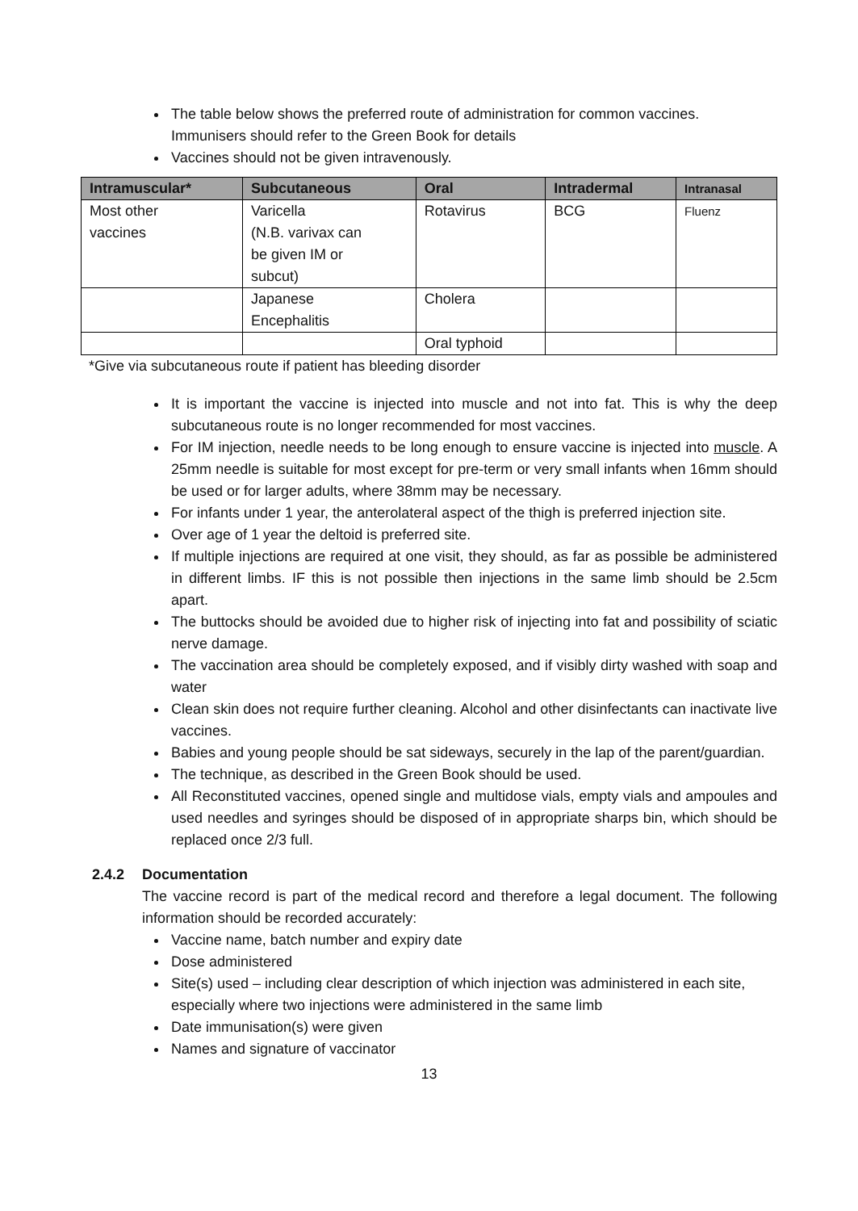The table below shows the preferred route of administration for common vaccines. Immunisers should refer to the Green Book for details
Vaccines should not be given intravenously.
| Intramuscular* | Subcutaneous | Oral | Intradermal | Intranasal |
| --- | --- | --- | --- | --- |
| Most other vaccines | Varicella (N.B. varivax can be given IM or subcut) | Rotavirus | BCG | Fluenz |
| | Japanese Encephalitis | Cholera | | |
| | | Oral typhoid | | |
*Give via subcutaneous route if patient has bleeding disorder
It is important the vaccine is injected into muscle and not into fat. This is why the deep subcutaneous route is no longer recommended for most vaccines.
For IM injection, needle needs to be long enough to ensure vaccine is injected into muscle. A 25mm needle is suitable for most except for pre-term or very small infants when 16mm should be used or for larger adults, where 38mm may be necessary.
For infants under 1 year, the anterolateral aspect of the thigh is preferred injection site.
Over age of 1 year the deltoid is preferred site.
If multiple injections are required at one visit, they should, as far as possible be administered in different limbs. IF this is not possible then injections in the same limb should be 2.5cm apart.
The buttocks should be avoided due to higher risk of injecting into fat and possibility of sciatic nerve damage.
The vaccination area should be completely exposed, and if visibly dirty washed with soap and water
Clean skin does not require further cleaning. Alcohol and other disinfectants can inactivate live vaccines.
Babies and young people should be sat sideways, securely in the lap of the parent/guardian.
The technique, as described in the Green Book should be used.
All Reconstituted vaccines, opened single and multidose vials, empty vials and ampoules and used needles and syringes should be disposed of in appropriate sharps bin, which should be replaced once 2/3 full.
2.4.2 Documentation
The vaccine record is part of the medical record and therefore a legal document. The following information should be recorded accurately:
Vaccine name, batch number and expiry date
Dose administered
Site(s) used – including clear description of which injection was administered in each site, especially where two injections were administered in the same limb
Date immunisation(s) were given
Names and signature of vaccinator
13